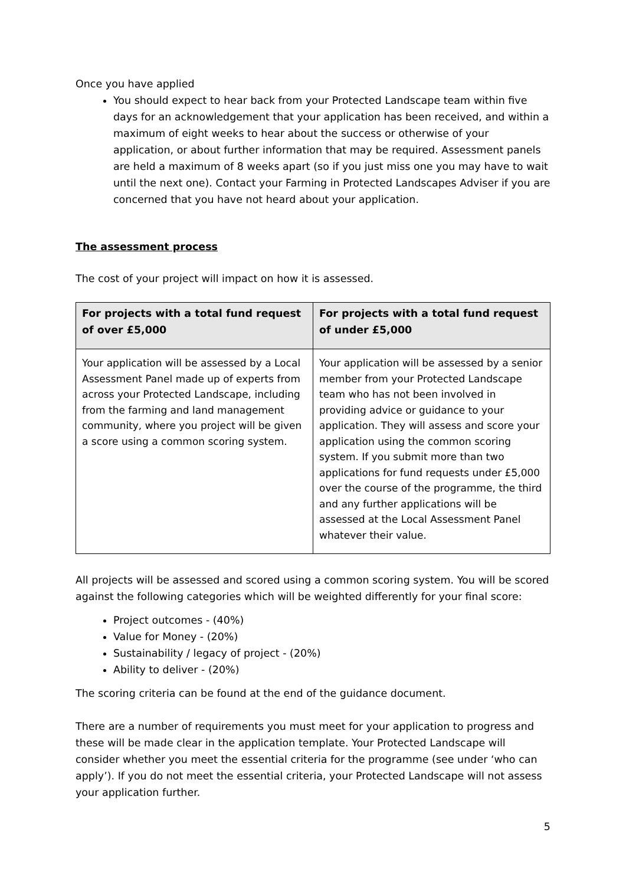Once you have applied
You should expect to hear back from your Protected Landscape team within five days for an acknowledgement that your application has been received, and within a maximum of eight weeks to hear about the success or otherwise of your application, or about further information that may be required. Assessment panels are held a maximum of 8 weeks apart (so if you just miss one you may have to wait until the next one). Contact your Farming in Protected Landscapes Adviser if you are concerned that you have not heard about your application.
The assessment process
The cost of your project will impact on how it is assessed.
| For projects with a total fund request of over £5,000 | For projects with a total fund request of under £5,000 |
| --- | --- |
| Your application will be assessed by a Local Assessment Panel made up of experts from across your Protected Landscape, including from the farming and land management community, where you project will be given a score using a common scoring system. | Your application will be assessed by a senior member from your Protected Landscape team who has not been involved in providing advice or guidance to your application. They will assess and score your application using the common scoring system. If you submit more than two applications for fund requests under £5,000 over the course of the programme, the third and any further applications will be assessed at the Local Assessment Panel whatever their value. |
All projects will be assessed and scored using a common scoring system. You will be scored against the following categories which will be weighted differently for your final score:
Project outcomes - (40%)
Value for Money - (20%)
Sustainability / legacy of project - (20%)
Ability to deliver - (20%)
The scoring criteria can be found at the end of the guidance document.
There are a number of requirements you must meet for your application to progress and these will be made clear in the application template. Your Protected Landscape will consider whether you meet the essential criteria for the programme (see under ‘who can apply’). If you do not meet the essential criteria, your Protected Landscape will not assess your application further.
5